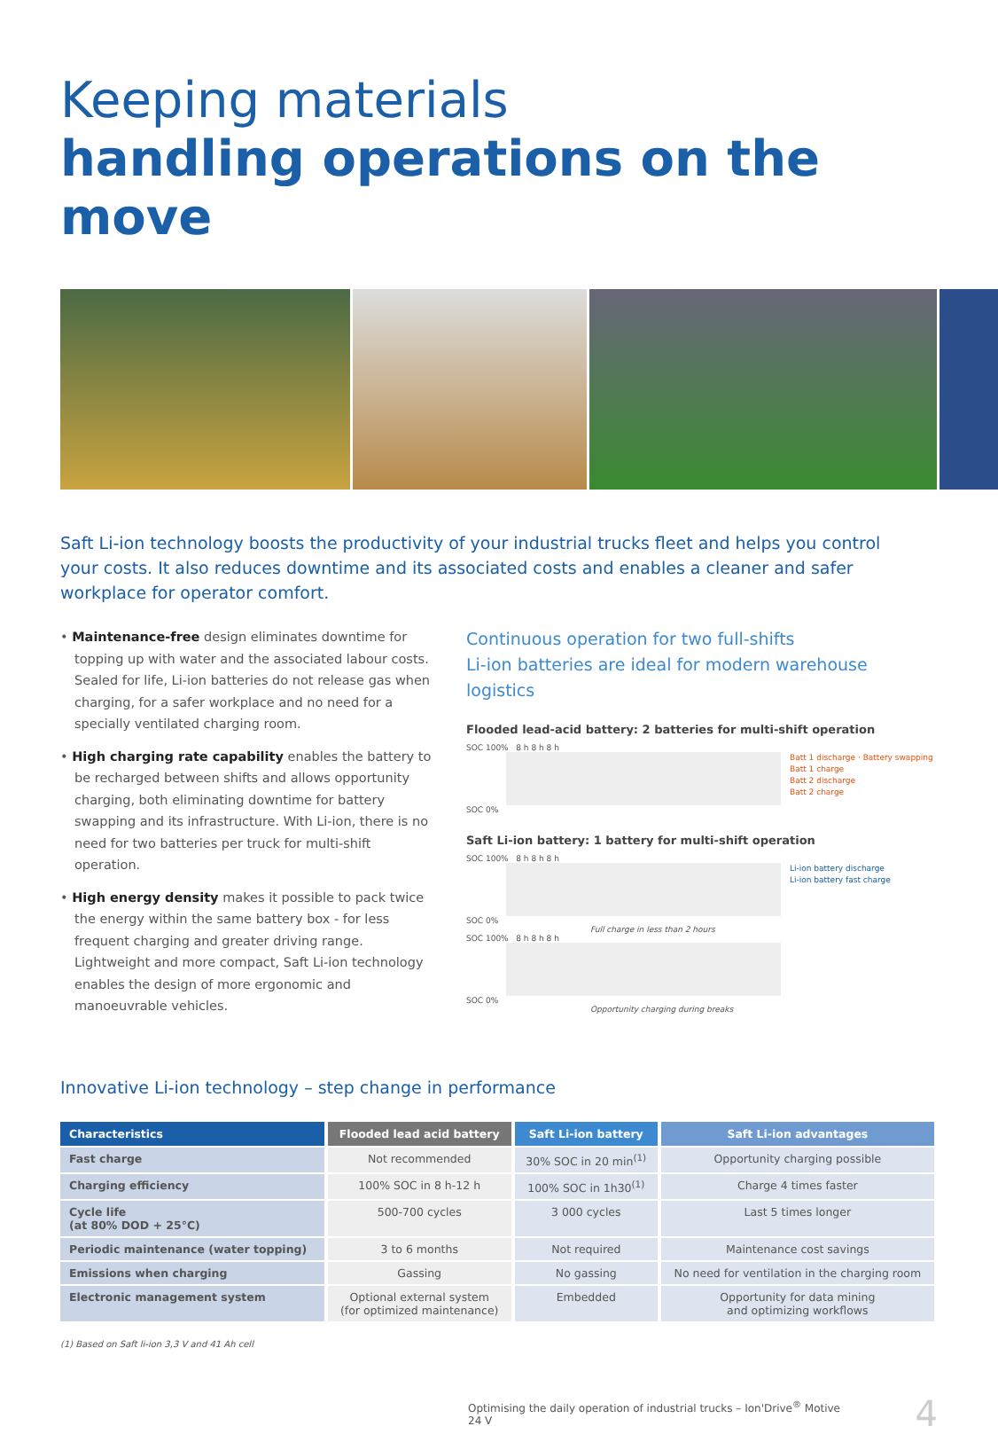Keeping materials
handling operations on the move
Saft Li-ion technology boosts the productivity of your industrial trucks fleet and helps you control your costs. It also reduces downtime and its associated costs and enables a cleaner and safer workplace for operator comfort.
• Maintenance-free design eliminates downtime for topping up with water and the associated labour costs. Sealed for life, Li-ion batteries do not release gas when charging, for a safer workplace and no need for a specially ventilated charging room.
• High charging rate capability enables the battery to be recharged between shifts and allows opportunity charging, both eliminating downtime for battery swapping and its infrastructure. With Li-ion, there is no need for two batteries per truck for multi-shift operation.
• High energy density makes it possible to pack twice the energy within the same battery box - for less frequent charging and greater driving range. Lightweight and more compact, Saft Li-ion technology enables the design of more ergonomic and manoeuvrable vehicles.
Continuous operation for two full-shifts
Li-ion batteries are ideal for modern warehouse logistics
Flooded lead-acid battery: 2 batteries for multi-shift operation
SOC 100% 8 h 8 h 8 h
Batt 1 discharge · Battery swapping
Batt 1 charge
Batt 2 discharge
Batt 2 charge
SOC 0%
Saft Li-ion battery: 1 battery for multi-shift operation
SOC 100% 8 h 8 h 8 h
Li-ion battery discharge
Li-ion battery fast charge
SOC 0%
Full charge in less than 2 hours
SOC 100% 8 h 8 h 8 h
SOC 0%
Opportunity charging during breaks
Innovative Li-ion technology – step change in performance
| Characteristics | Flooded lead acid battery | Saft Li-ion battery | Saft Li-ion advantages |
| --- | --- | --- | --- |
| Fast charge | Not recommended | 30% SOC in 20 min<sup>(1)</sup> | Opportunity charging possible |
| Charging efficiency | 100% SOC in 8 h-12 h | 100% SOC in 1h30<sup>(1)</sup> | Charge 4 times faster |
| Cycle life (at 80% DOD + 25°C) | 500-700 cycles | 3 000 cycles | Last 5 times longer |
| Periodic maintenance (water topping) | 3 to 6 months | Not required | Maintenance cost savings |
| Emissions when charging | Gassing | No gassing | No need for ventilation in the charging room |
| Electronic management system | Optional external system (for optimized maintenance) | Embedded | Opportunity for data mining and optimizing workflows |
(1) Based on Saft li-ion 3,3 V and 41 Ah cell
Optimising the daily operation of industrial trucks – Ion'Drive<sup>®</sup> Motive 24 V 4